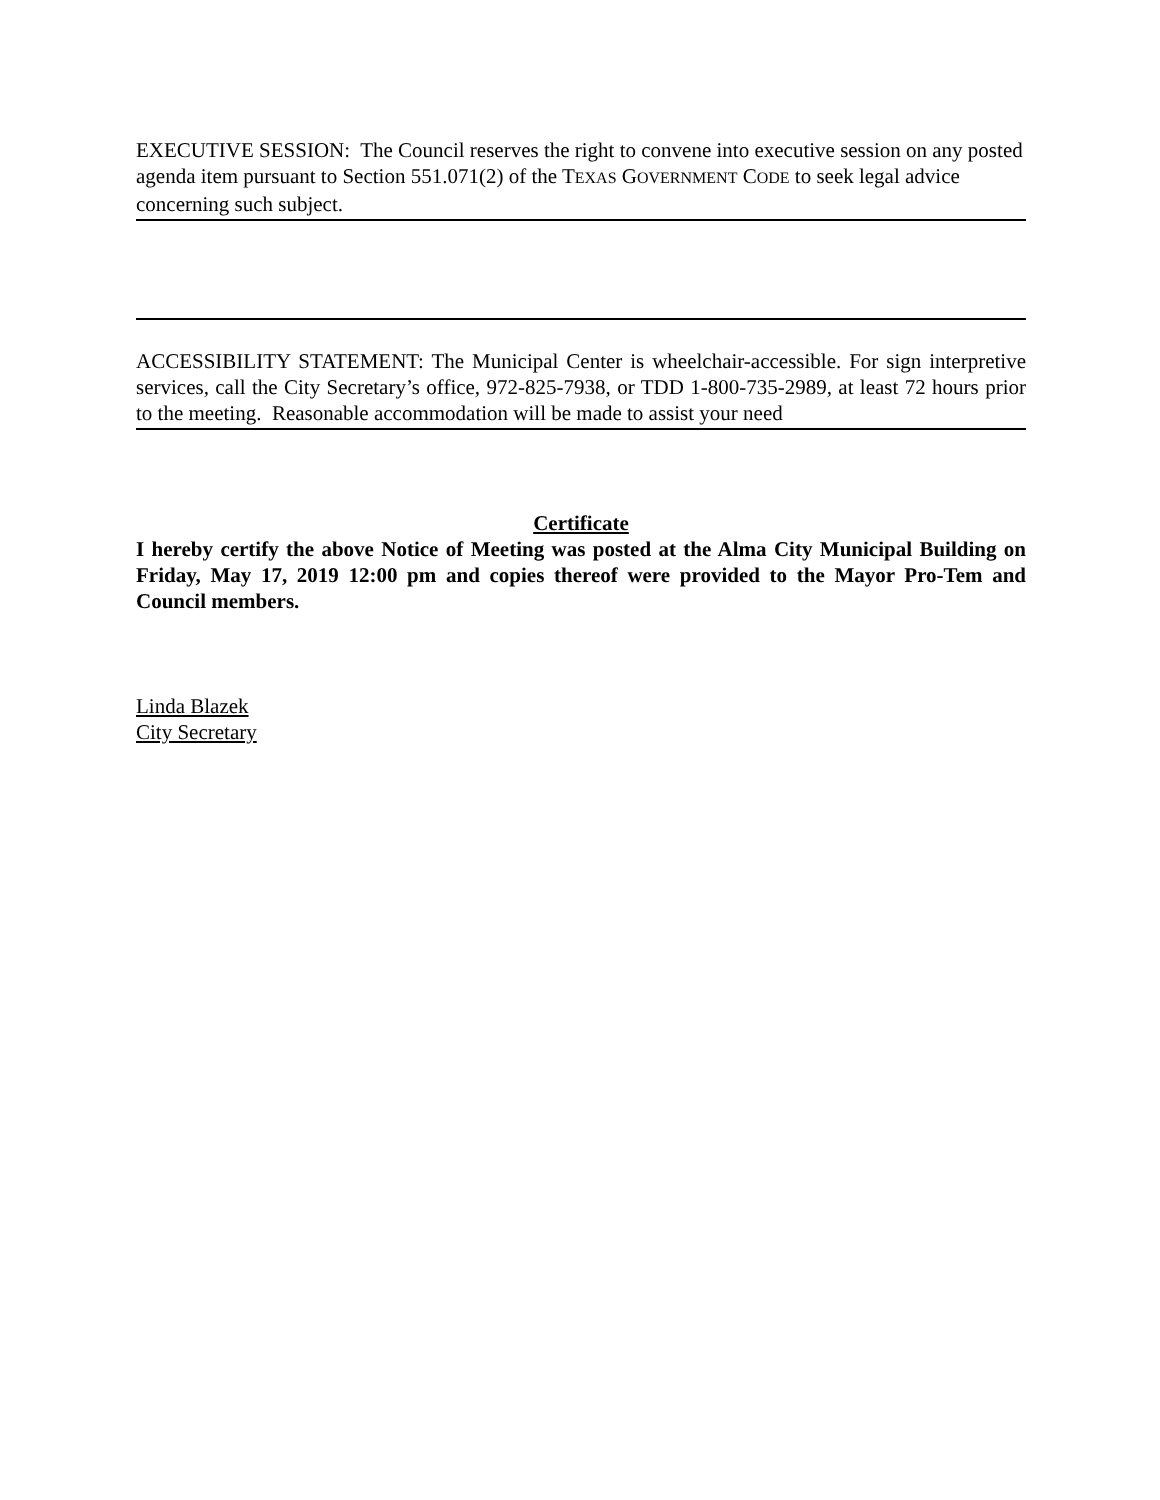EXECUTIVE SESSION: The Council reserves the right to convene into executive session on any posted agenda item pursuant to Section 551.071(2) of the TEXAS GOVERNMENT CODE to seek legal advice concerning such subject.
ACCESSIBILITY STATEMENT: The Municipal Center is wheelchair-accessible. For sign interpretive services, call the City Secretary’s office, 972-825-7938, or TDD 1-800-735-2989, at least 72 hours prior to the meeting. Reasonable accommodation will be made to assist your need
Certificate
I hereby certify the above Notice of Meeting was posted at the Alma City Municipal Building on Friday, May 17, 2019 12:00 pm and copies thereof were provided to the Mayor Pro-Tem and Council members.
Linda Blazek
City Secretary